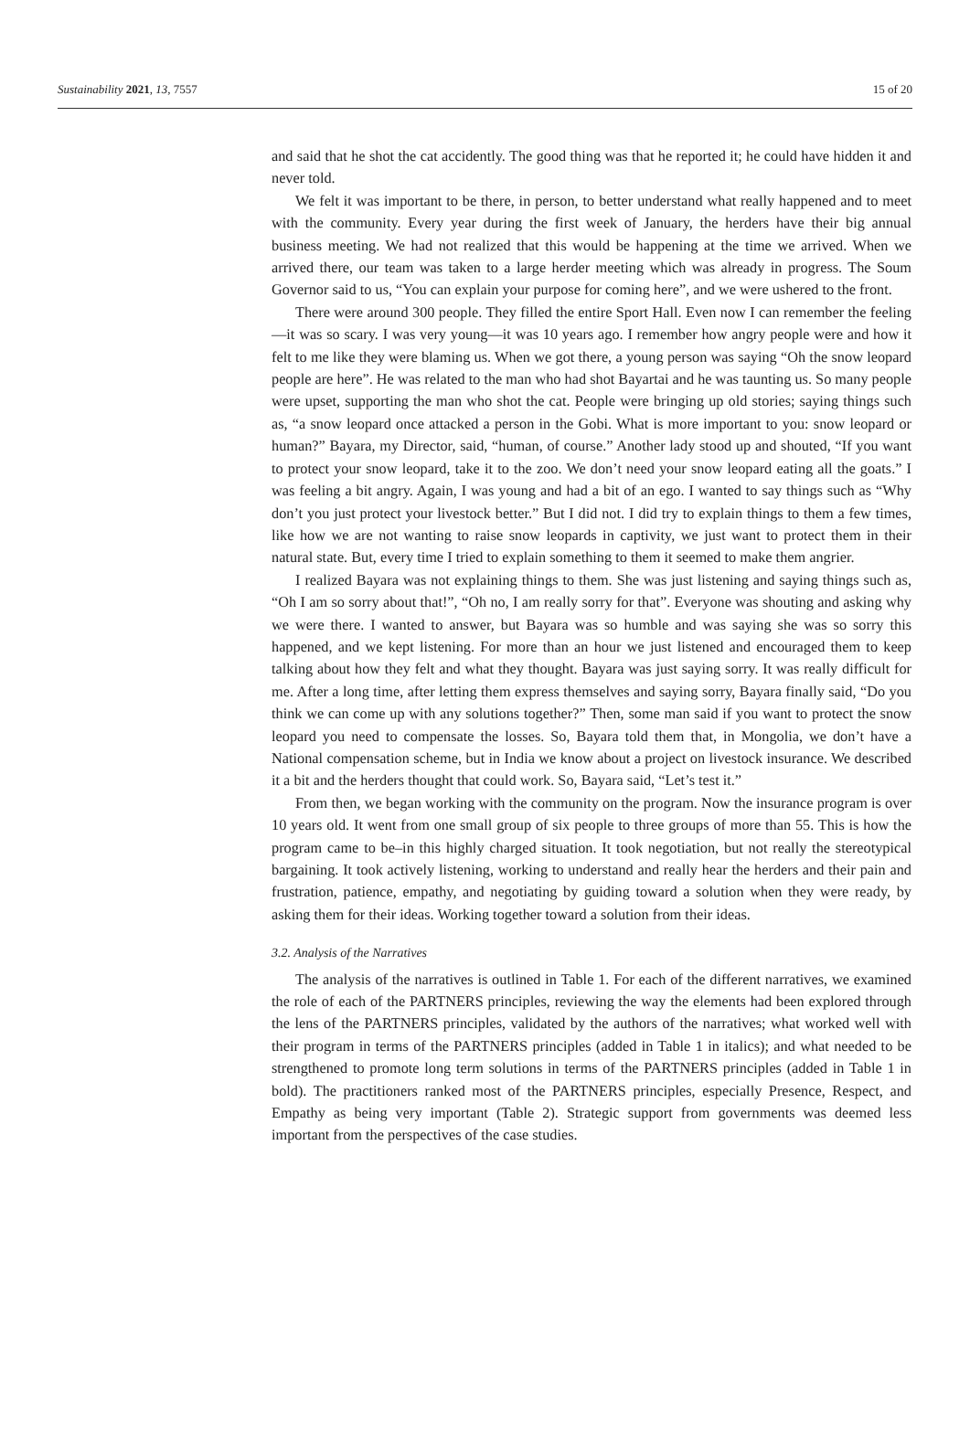Sustainability 2021, 13, 7557 15 of 20
and said that he shot the cat accidently. The good thing was that he reported it; he could have hidden it and never told.
We felt it was important to be there, in person, to better understand what really happened and to meet with the community. Every year during the first week of January, the herders have their big annual business meeting. We had not realized that this would be happening at the time we arrived. When we arrived there, our team was taken to a large herder meeting which was already in progress. The Soum Governor said to us, “You can explain your purpose for coming here”, and we were ushered to the front.
There were around 300 people. They filled the entire Sport Hall. Even now I can remember the feeling—it was so scary. I was very young—it was 10 years ago. I remember how angry people were and how it felt to me like they were blaming us. When we got there, a young person was saying “Oh the snow leopard people are here”. He was related to the man who had shot Bayartai and he was taunting us. So many people were upset, supporting the man who shot the cat. People were bringing up old stories; saying things such as, “a snow leopard once attacked a person in the Gobi. What is more important to you: snow leopard or human?” Bayara, my Director, said, “human, of course.” Another lady stood up and shouted, “If you want to protect your snow leopard, take it to the zoo. We don’t need your snow leopard eating all the goats.” I was feeling a bit angry. Again, I was young and had a bit of an ego. I wanted to say things such as “Why don’t you just protect your livestock better.” But I did not. I did try to explain things to them a few times, like how we are not wanting to raise snow leopards in captivity, we just want to protect them in their natural state. But, every time I tried to explain something to them it seemed to make them angrier.
I realized Bayara was not explaining things to them. She was just listening and saying things such as, “Oh I am so sorry about that!”, “Oh no, I am really sorry for that”. Everyone was shouting and asking why we were there. I wanted to answer, but Bayara was so humble and was saying she was so sorry this happened, and we kept listening. For more than an hour we just listened and encouraged them to keep talking about how they felt and what they thought. Bayara was just saying sorry. It was really difficult for me. After a long time, after letting them express themselves and saying sorry, Bayara finally said, “Do you think we can come up with any solutions together?” Then, some man said if you want to protect the snow leopard you need to compensate the losses. So, Bayara told them that, in Mongolia, we don’t have a National compensation scheme, but in India we know about a project on livestock insurance. We described it a bit and the herders thought that could work. So, Bayara said, “Let’s test it.”
From then, we began working with the community on the program. Now the insurance program is over 10 years old. It went from one small group of six people to three groups of more than 55. This is how the program came to be–in this highly charged situation. It took negotiation, but not really the stereotypical bargaining. It took actively listening, working to understand and really hear the herders and their pain and frustration, patience, empathy, and negotiating by guiding toward a solution when they were ready, by asking them for their ideas. Working together toward a solution from their ideas.
3.2. Analysis of the Narratives
The analysis of the narratives is outlined in Table 1. For each of the different narratives, we examined the role of each of the PARTNERS principles, reviewing the way the elements had been explored through the lens of the PARTNERS principles, validated by the authors of the narratives; what worked well with their program in terms of the PARTNERS principles (added in Table 1 in italics); and what needed to be strengthened to promote long term solutions in terms of the PARTNERS principles (added in Table 1 in bold). The practitioners ranked most of the PARTNERS principles, especially Presence, Respect, and Empathy as being very important (Table 2). Strategic support from governments was deemed less important from the perspectives of the case studies.